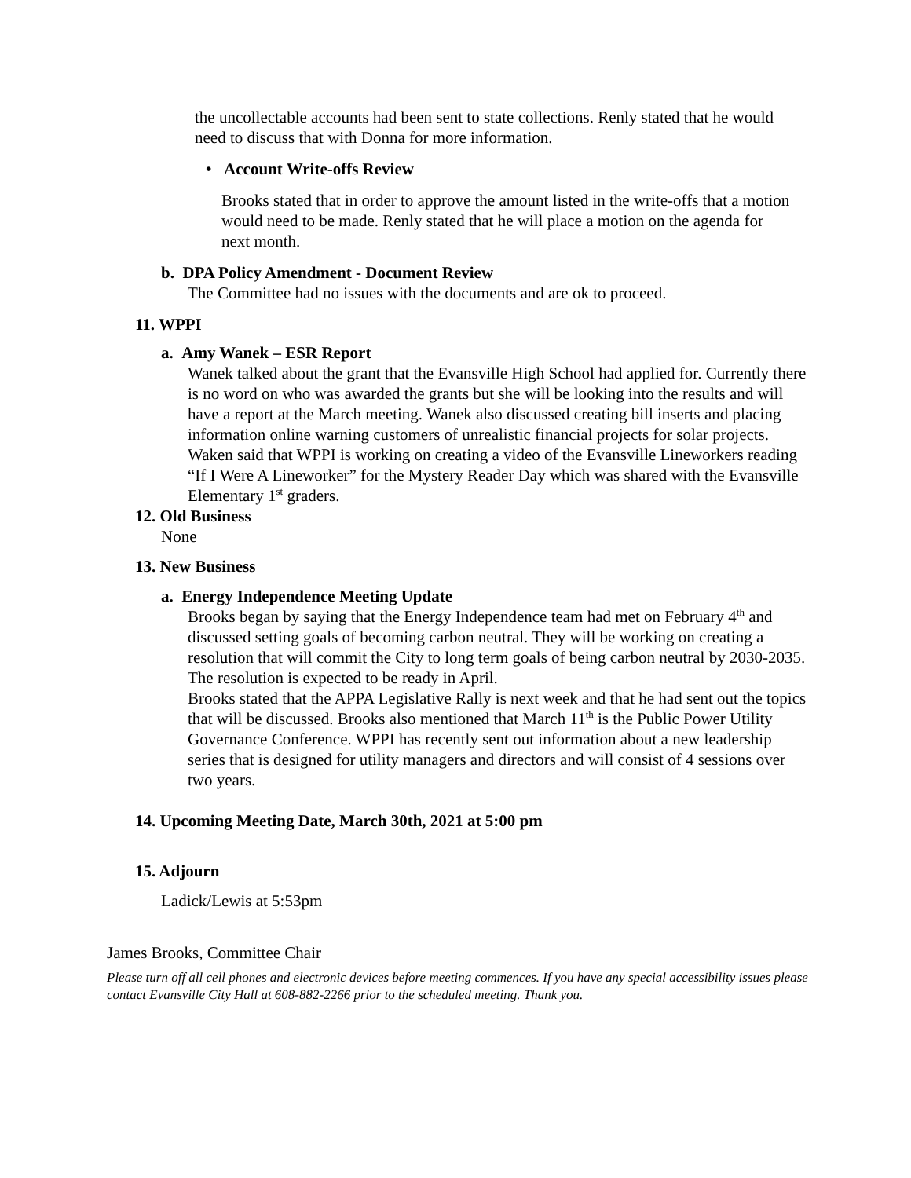the uncollectable accounts had been sent to state collections. Renly stated that he would need to discuss that with Donna for more information.
• Account Write-offs Review
Brooks stated that in order to approve the amount listed in the write-offs that a motion would need to be made. Renly stated that he will place a motion on the agenda for next month.
b. DPA Policy Amendment - Document Review
The Committee had no issues with the documents and are ok to proceed.
11. WPPI
a. Amy Wanek – ESR Report
Wanek talked about the grant that the Evansville High School had applied for. Currently there is no word on who was awarded the grants but she will be looking into the results and will have a report at the March meeting. Wanek also discussed creating bill inserts and placing information online warning customers of unrealistic financial projects for solar projects. Waken said that WPPI is working on creating a video of the Evansville Lineworkers reading “If I Were A Lineworker” for the Mystery Reader Day which was shared with the Evansville Elementary 1<sup>st</sup> graders.
12. Old Business
None
13. New Business
a. Energy Independence Meeting Update
Brooks began by saying that the Energy Independence team had met on February 4<sup>th</sup> and discussed setting goals of becoming carbon neutral. They will be working on creating a resolution that will commit the City to long term goals of being carbon neutral by 2030-2035. The resolution is expected to be ready in April.
Brooks stated that the APPA Legislative Rally is next week and that he had sent out the topics that will be discussed. Brooks also mentioned that March 11<sup>th</sup> is the Public Power Utility Governance Conference. WPPI has recently sent out information about a new leadership series that is designed for utility managers and directors and will consist of 4 sessions over two years.
14. Upcoming Meeting Date, March 30th, 2021 at 5:00 pm
15. Adjourn
Ladick/Lewis at 5:53pm
James Brooks, Committee Chair
Please turn off all cell phones and electronic devices before meeting commences. If you have any special accessibility issues please contact Evansville City Hall at 608-882-2266 prior to the scheduled meeting. Thank you.